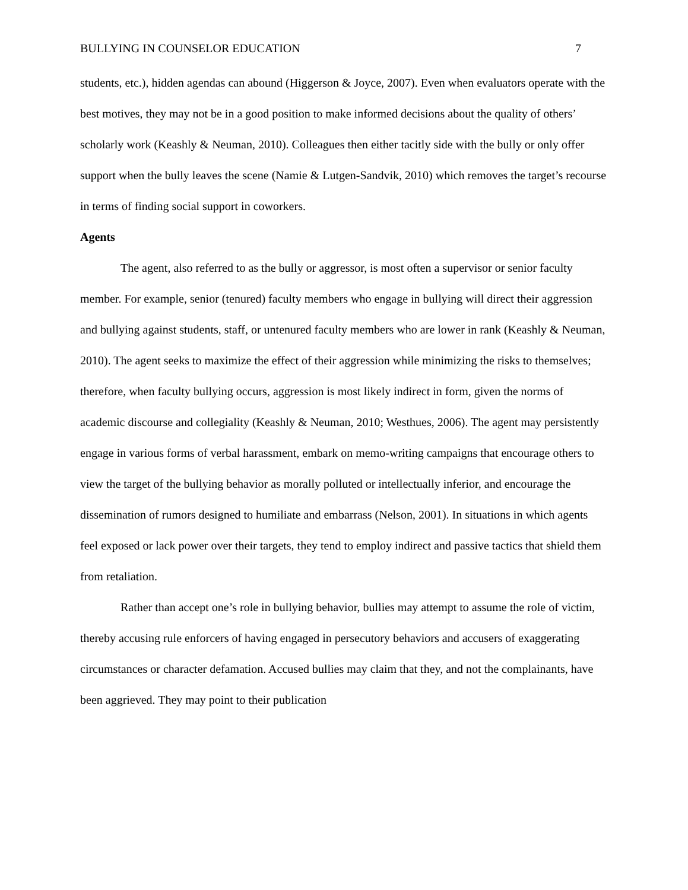BULLYING IN COUNSELOR EDUCATION 7
students, etc.), hidden agendas can abound (Higgerson & Joyce, 2007). Even when evaluators operate with the best motives, they may not be in a good position to make informed decisions about the quality of others’ scholarly work (Keashly & Neuman, 2010). Colleagues then either tacitly side with the bully or only offer support when the bully leaves the scene (Namie & Lutgen-Sandvik, 2010) which removes the target’s recourse in terms of finding social support in coworkers.
Agents
The agent, also referred to as the bully or aggressor, is most often a supervisor or senior faculty member. For example, senior (tenured) faculty members who engage in bullying will direct their aggression and bullying against students, staff, or untenured faculty members who are lower in rank (Keashly & Neuman, 2010). The agent seeks to maximize the effect of their aggression while minimizing the risks to themselves; therefore, when faculty bullying occurs, aggression is most likely indirect in form, given the norms of academic discourse and collegiality (Keashly & Neuman, 2010; Westhues, 2006). The agent may persistently engage in various forms of verbal harassment, embark on memo-writing campaigns that encourage others to view the target of the bullying behavior as morally polluted or intellectually inferior, and encourage the dissemination of rumors designed to humiliate and embarrass (Nelson, 2001). In situations in which agents feel exposed or lack power over their targets, they tend to employ indirect and passive tactics that shield them from retaliation.
Rather than accept one’s role in bullying behavior, bullies may attempt to assume the role of victim, thereby accusing rule enforcers of having engaged in persecutory behaviors and accusers of exaggerating circumstances or character defamation. Accused bullies may claim that they, and not the complainants, have been aggrieved. They may point to their publication